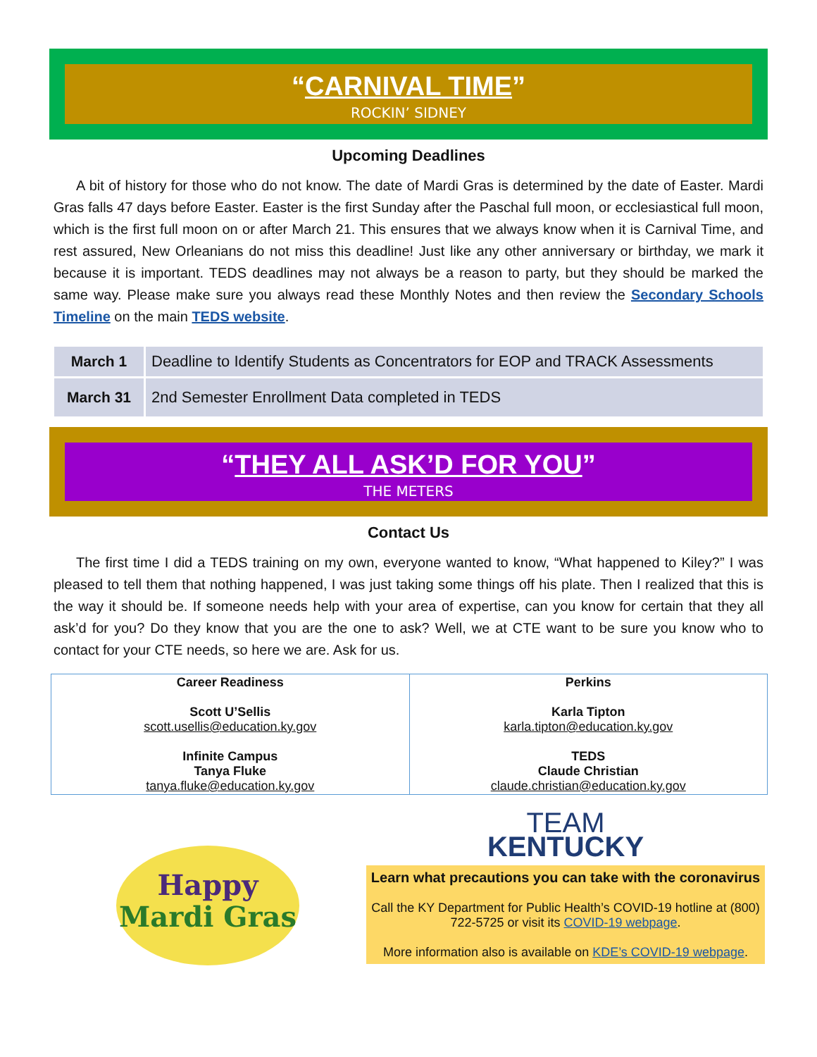“CARNIVAL TIME”
ROCKIN’ SIDNEY
Upcoming Deadlines
A bit of history for those who do not know. The date of Mardi Gras is determined by the date of Easter. Mardi Gras falls 47 days before Easter. Easter is the first Sunday after the Paschal full moon, or ecclesiastical full moon, which is the first full moon on or after March 21. This ensures that we always know when it is Carnival Time, and rest assured, New Orleanians do not miss this deadline! Just like any other anniversary or birthday, we mark it because it is important. TEDS deadlines may not always be a reason to party, but they should be marked the same way. Please make sure you always read these Monthly Notes and then review the Secondary Schools Timeline on the main TEDS website.
| March 1 | Deadline to Identify Students as Concentrators for EOP and TRACK Assessments |
| March 31 | 2nd Semester Enrollment Data completed in TEDS |
“THEY ALL ASK’D FOR YOU”
THE METERS
Contact Us
The first time I did a TEDS training on my own, everyone wanted to know, “What happened to Kiley?” I was pleased to tell them that nothing happened, I was just taking some things off his plate. Then I realized that this is the way it should be. If someone needs help with your area of expertise, can you know for certain that they all ask’d for you? Do they know that you are the one to ask? Well, we at CTE want to be sure you know who to contact for your CTE needs, so here we are. Ask for us.
| Career Readiness Scott U’Sellis scott.usellis@education.ky.gov Infinite Campus Tanya Fluke tanya.fluke@education.ky.gov | Perkins Karla Tipton karla.tipton@education.ky.gov TEDS Claude Christian claude.christian@education.ky.gov |
Happy
Mardi Gras
TEAM
KENTUCKY
Learn what precautions you can take with the coronavirus
Call the KY Department for Public Health’s COVID-19 hotline at (800) 722-5725 or visit its COVID-19 webpage.
More information also is available on KDE’s COVID-19 webpage.